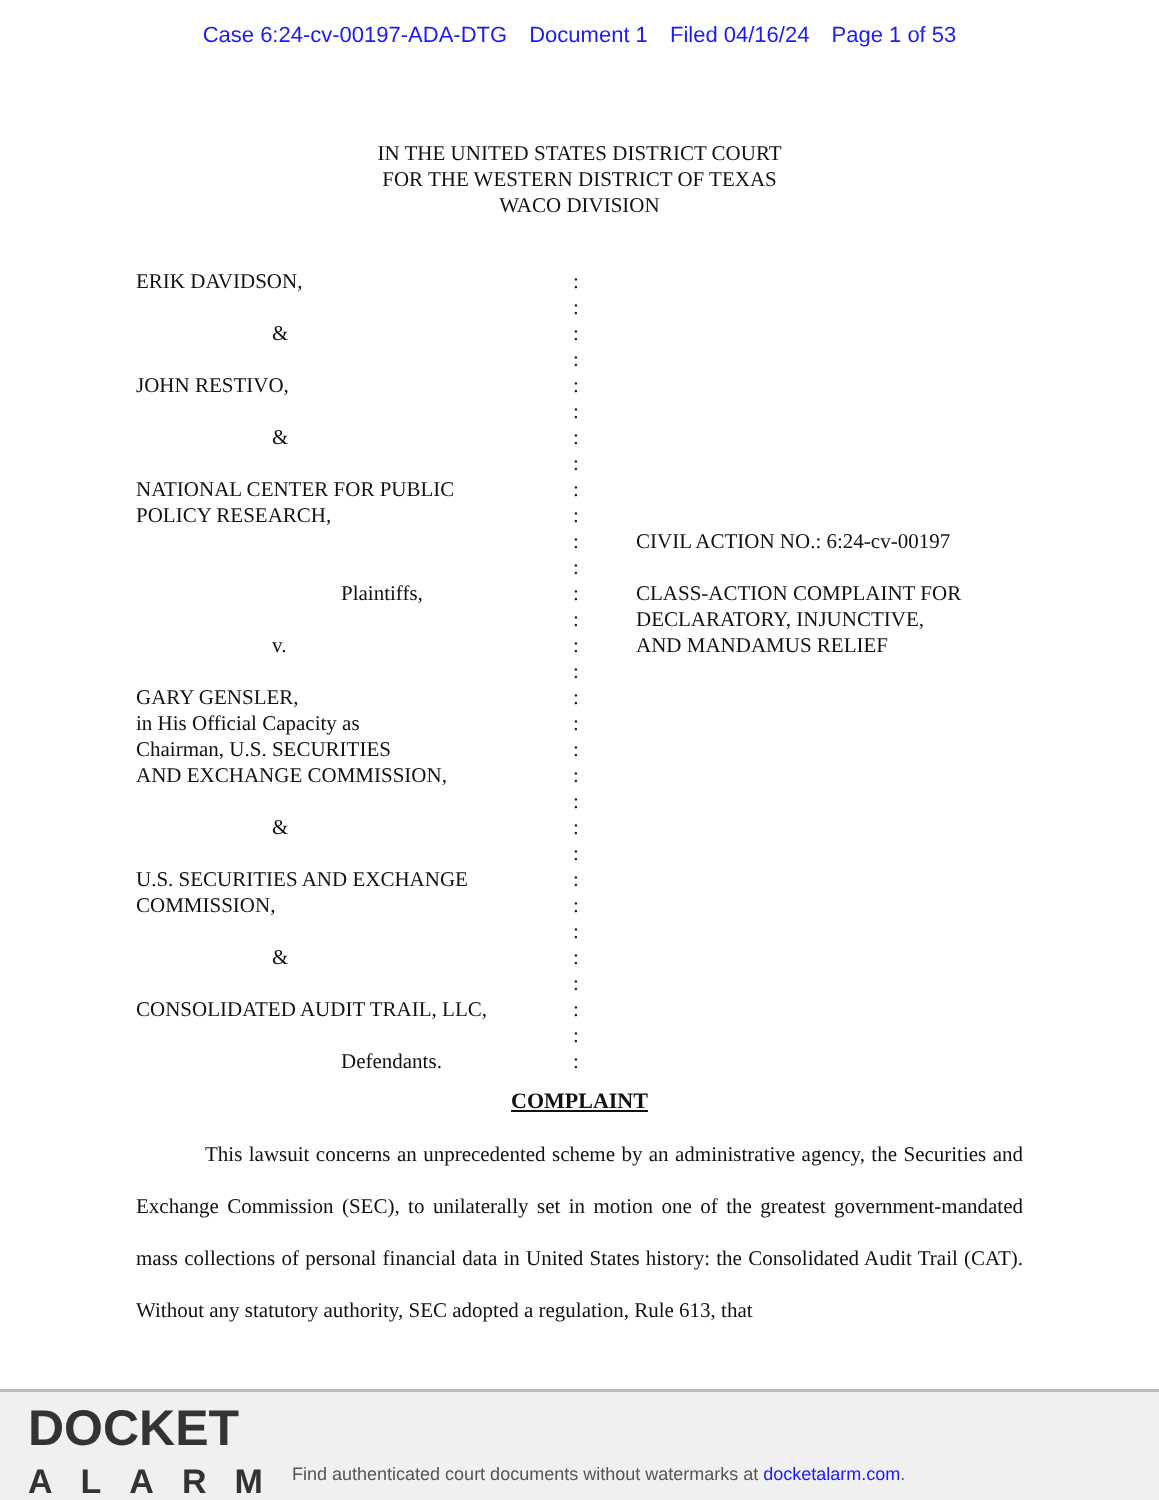Case 6:24-cv-00197-ADA-DTG Document 1 Filed 04/16/24 Page 1 of 53
IN THE UNITED STATES DISTRICT COURT
FOR THE WESTERN DISTRICT OF TEXAS
WACO DIVISION
ERIK DAVIDSON,
&
JOHN RESTIVO,
&
NATIONAL CENTER FOR PUBLIC
POLICY RESEARCH,
Plaintiffs,
v.
GARY GENSLER,
in His Official Capacity as
Chairman, U.S. SECURITIES
AND EXCHANGE COMMISSION,
&
U.S. SECURITIES AND EXCHANGE
COMMISSION,
&
CONSOLIDATED AUDIT TRAIL, LLC,
Defendants.
:
:
:
:
:
:
:
:
:
:
:
:
:
:
:
:
:
:
:
:
:
:
:
:
:
:
:
:
:
:
:
CIVIL ACTION NO.: 6:24-cv-00197
CLASS-ACTION COMPLAINT FOR
DECLARATORY, INJUNCTIVE,
AND MANDAMUS RELIEF
COMPLAINT
This lawsuit concerns an unprecedented scheme by an administrative agency, the Securities and Exchange Commission (SEC), to unilaterally set in motion one of the greatest government-mandated mass collections of personal financial data in United States history: the Consolidated Audit Trail (CAT). Without any statutory authority, SEC adopted a regulation, Rule 613, that
DOCKET
ALARM
Find authenticated court documents without watermarks at docketalarm.com.